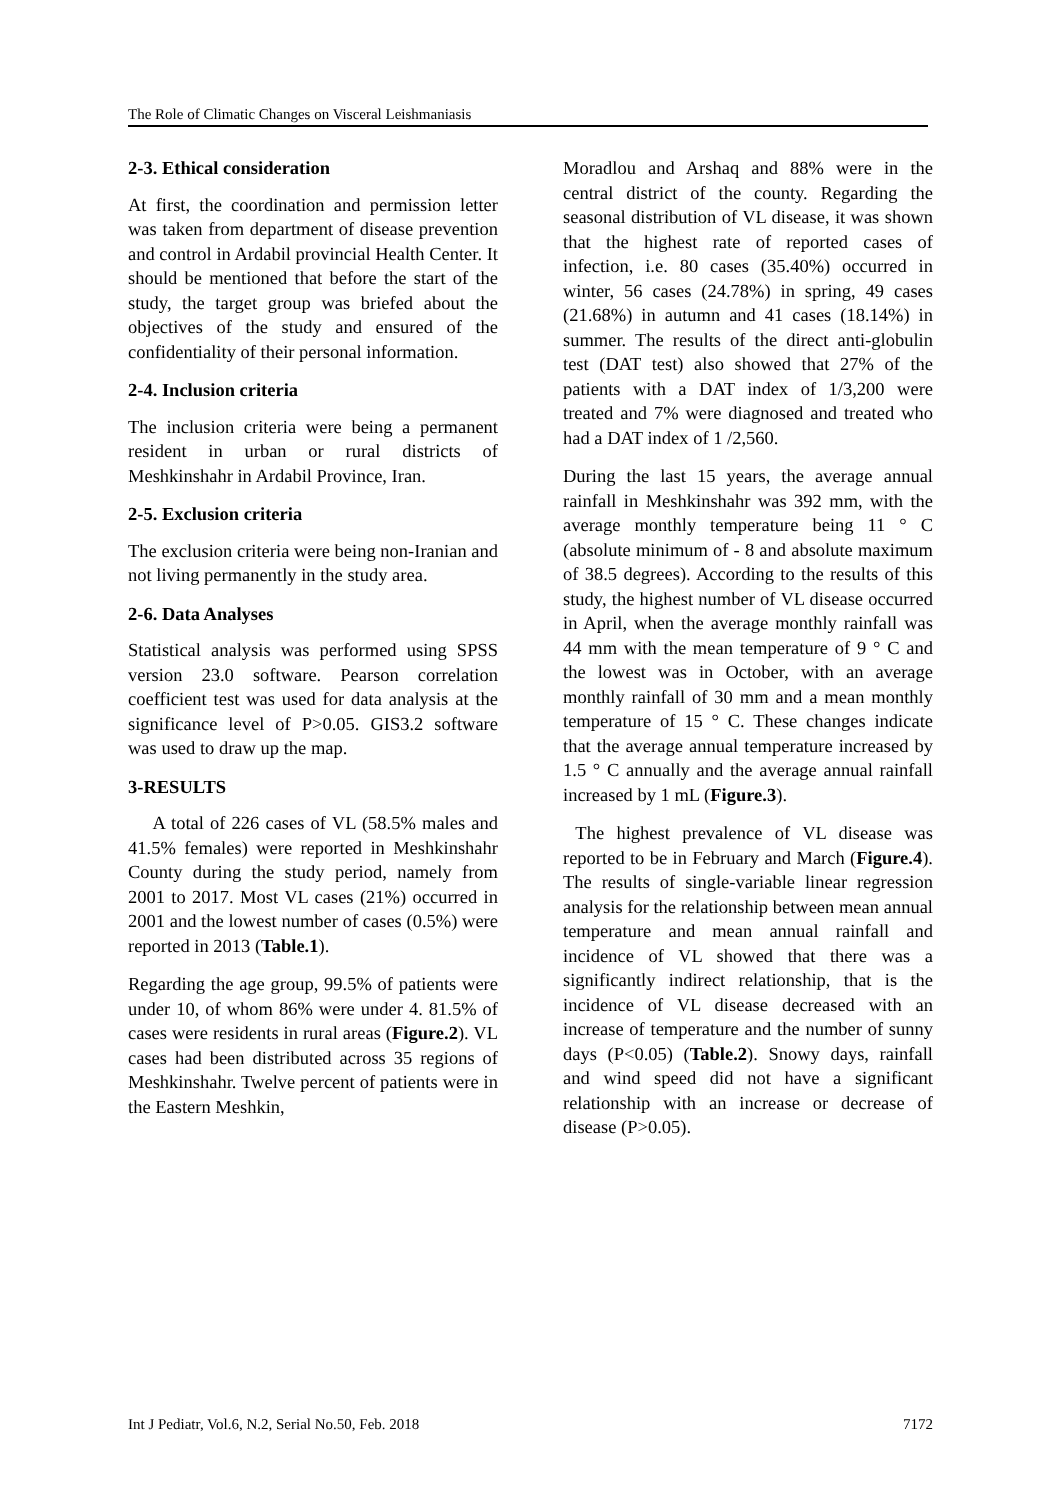The Role of Climatic Changes on Visceral Leishmaniasis
2-3. Ethical consideration
At first, the coordination and permission letter was taken from department of disease prevention and control in Ardabil provincial Health Center. It should be mentioned that before the start of the study, the target group was briefed about the objectives of the study and ensured of the confidentiality of their personal information.
2-4. Inclusion criteria
The inclusion criteria were being a permanent resident in urban or rural districts of Meshkinshahr in Ardabil Province, Iran.
2-5. Exclusion criteria
The exclusion criteria were being non-Iranian and not living permanently in the study area.
2-6. Data Analyses
Statistical analysis was performed using SPSS version 23.0 software. Pearson correlation coefficient test was used for data analysis at the significance level of P>0.05. GIS3.2 software was used to draw up the map.
3-RESULTS
A total of 226 cases of VL (58.5% males and 41.5% females) were reported in Meshkinshahr County during the study period, namely from 2001 to 2017. Most VL cases (21%) occurred in 2001 and the lowest number of cases (0.5%) were reported in 2013 (Table.1).
Regarding the age group, 99.5% of patients were under 10, of whom 86% were under 4. 81.5% of cases were residents in rural areas (Figure.2). VL cases had been distributed across 35 regions of Meshkinshahr. Twelve percent of patients were in the Eastern Meshkin,
Moradlou and Arshaq and 88% were in the central district of the county. Regarding the seasonal distribution of VL disease, it was shown that the highest rate of reported cases of infection, i.e. 80 cases (35.40%) occurred in winter, 56 cases (24.78%) in spring, 49 cases (21.68%) in autumn and 41 cases (18.14%) in summer. The results of the direct anti-globulin test (DAT test) also showed that 27% of the patients with a DAT index of 1/3,200 were treated and 7% were diagnosed and treated who had a DAT index of 1 /2,560.
During the last 15 years, the average annual rainfall in Meshkinshahr was 392 mm, with the average monthly temperature being 11 ° C (absolute minimum of - 8 and absolute maximum of 38.5 degrees). According to the results of this study, the highest number of VL disease occurred in April, when the average monthly rainfall was 44 mm with the mean temperature of 9 ° C and the lowest was in October, with an average monthly rainfall of 30 mm and a mean monthly temperature of 15 ° C. These changes indicate that the average annual temperature increased by 1.5 ° C annually and the average annual rainfall increased by 1 mL (Figure.3).
The highest prevalence of VL disease was reported to be in February and March (Figure.4). The results of single-variable linear regression analysis for the relationship between mean annual temperature and mean annual rainfall and incidence of VL showed that there was a significantly indirect relationship, that is the incidence of VL disease decreased with an increase of temperature and the number of sunny days (P<0.05) (Table.2). Snowy days, rainfall and wind speed did not have a significant relationship with an increase or decrease of disease (P>0.05).
Int J Pediatr, Vol.6, N.2, Serial No.50, Feb. 2018 7172